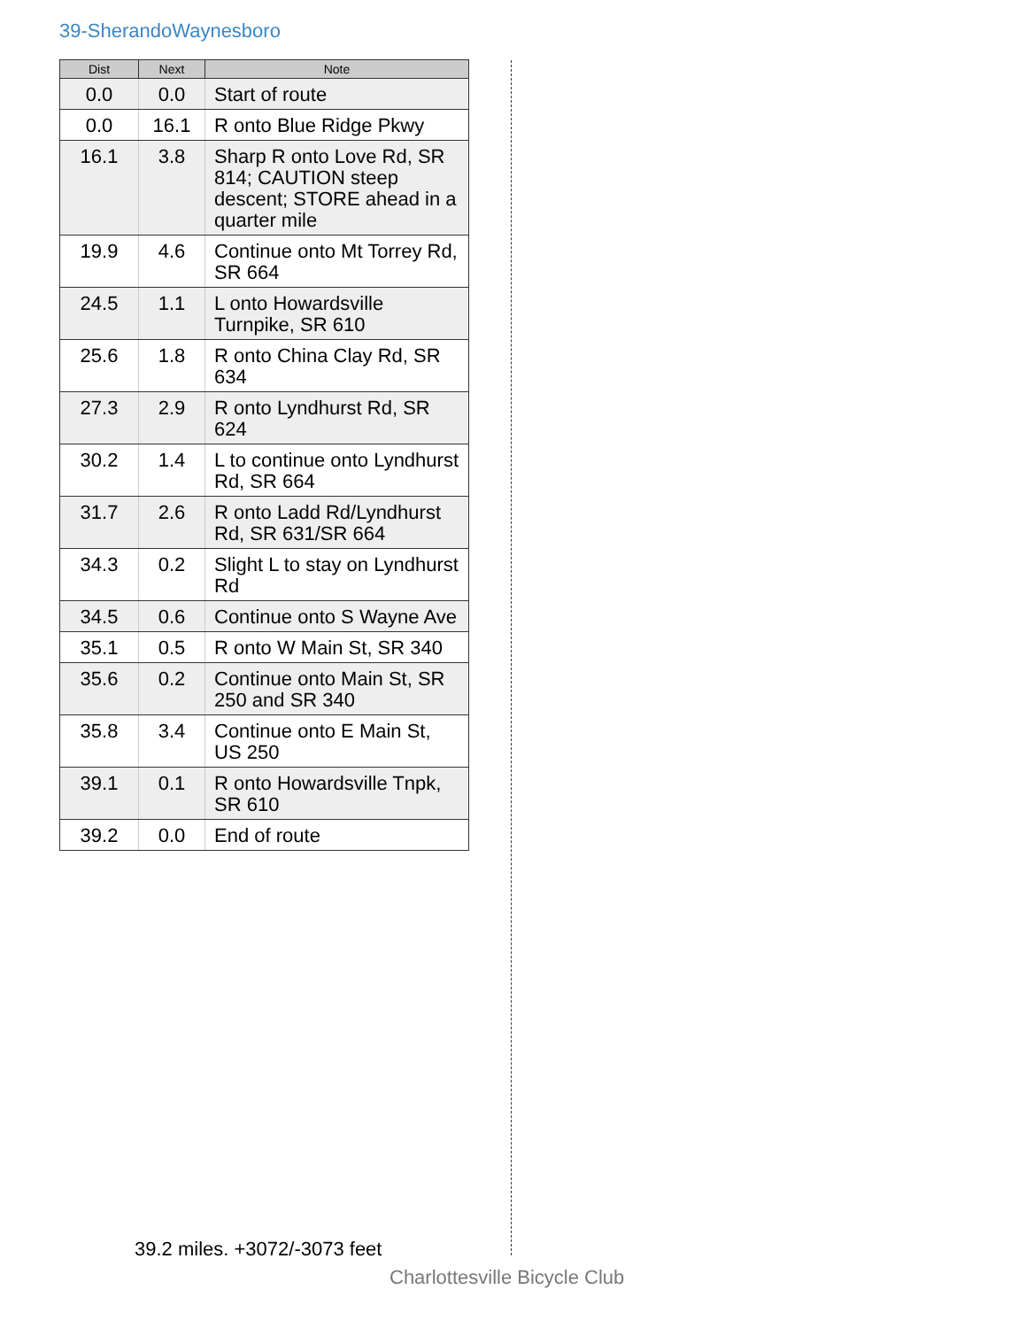39-SherandoWaynesboro
| Dist | Next | Note |
| --- | --- | --- |
| 0.0 | 0.0 | Start of route |
| 0.0 | 16.1 | R onto Blue Ridge Pkwy |
| 16.1 | 3.8 | Sharp R onto Love Rd, SR 814; CAUTION steep descent; STORE ahead in a quarter mile |
| 19.9 | 4.6 | Continue onto Mt Torrey Rd, SR 664 |
| 24.5 | 1.1 | L onto Howardsville Turnpike, SR 610 |
| 25.6 | 1.8 | R onto China Clay Rd, SR 634 |
| 27.3 | 2.9 | R onto Lyndhurst Rd, SR 624 |
| 30.2 | 1.4 | L to continue onto Lyndhurst Rd, SR 664 |
| 31.7 | 2.6 | R onto Ladd Rd/Lyndhurst Rd, SR 631/SR 664 |
| 34.3 | 0.2 | Slight L to stay on Lyndhurst Rd |
| 34.5 | 0.6 | Continue onto S Wayne Ave |
| 35.1 | 0.5 | R onto W Main St, SR 340 |
| 35.6 | 0.2 | Continue onto Main St, SR 250 and SR 340 |
| 35.8 | 3.4 | Continue onto E Main St, US 250 |
| 39.1 | 0.1 | R onto Howardsville Tnpk, SR 610 |
| 39.2 | 0.0 | End of route |
39.2 miles. +3072/-3073 feet
Charlottesville Bicycle Club